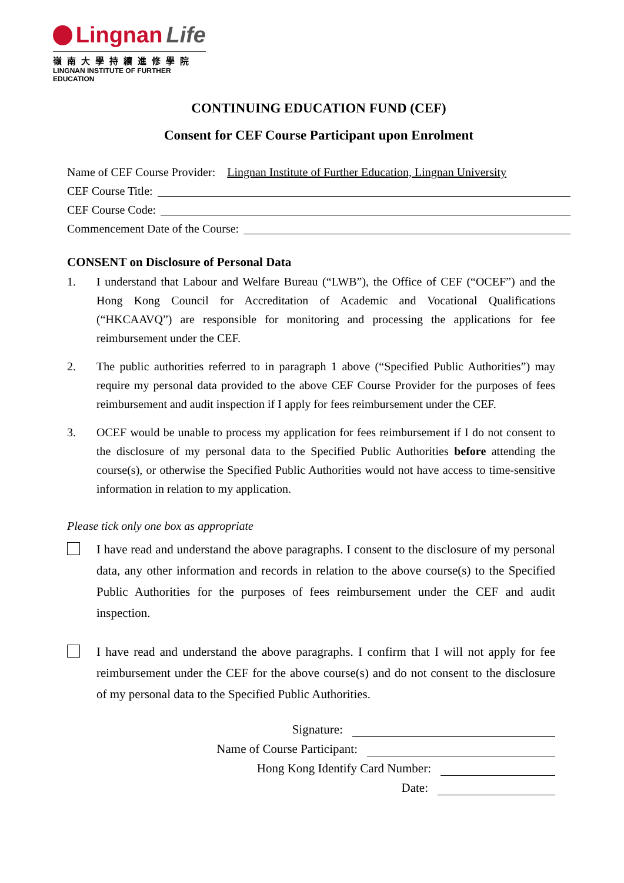Lingnan Life
嶺南大學持續進修學院
LINGNAN INSTITUTE OF FURTHER EDUCATION
CONTINUING EDUCATION FUND (CEF)
Consent for CEF Course Participant upon Enrolment
Name of CEF Course Provider: Lingnan Institute of Further Education, Lingnan University
CEF Course Title:
CEF Course Code:
Commencement Date of the Course:
CONSENT on Disclosure of Personal Data
1. I understand that Labour and Welfare Bureau (“LWB”), the Office of CEF (“OCEF”) and the Hong Kong Council for Accreditation of Academic and Vocational Qualifications (“HKCAAVQ”) are responsible for monitoring and processing the applications for fee reimbursement under the CEF.
2. The public authorities referred to in paragraph 1 above (“Specified Public Authorities”) may require my personal data provided to the above CEF Course Provider for the purposes of fees reimbursement and audit inspection if I apply for fees reimbursement under the CEF.
3. OCEF would be unable to process my application for fees reimbursement if I do not consent to the disclosure of my personal data to the Specified Public Authorities before attending the course(s), or otherwise the Specified Public Authorities would not have access to time-sensitive information in relation to my application.
Please tick only one box as appropriate
I have read and understand the above paragraphs. I consent to the disclosure of my personal data, any other information and records in relation to the above course(s) to the Specified Public Authorities for the purposes of fees reimbursement under the CEF and audit inspection.
I have read and understand the above paragraphs. I confirm that I will not apply for fee reimbursement under the CEF for the above course(s) and do not consent to the disclosure of my personal data to the Specified Public Authorities.
Signature:
Name of Course Participant:
Hong Kong Identify Card Number:
Date: